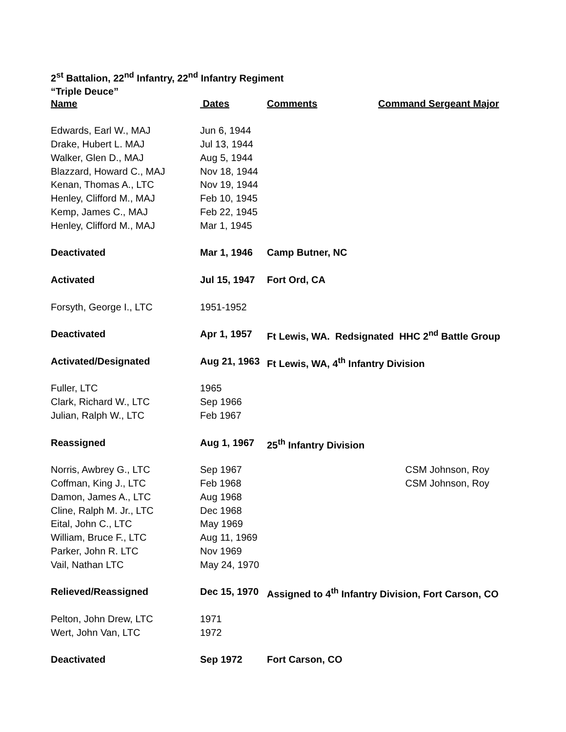2<sup>st</sup> Battalion, 22<sup>nd</sup> Infantry, 22<sup>nd</sup> Infantry Regiment
“Triple Deuce”
| Name | Dates | Comments | Command Sergeant Major |
| --- | --- | --- | --- |
| Edwards, Earl W., MAJ | Jun 6, 1944 | | |
| Drake, Hubert L. MAJ | Jul 13, 1944 | | |
| Walker, Glen D., MAJ | Aug 5, 1944 | | |
| Blazzard, Howard C., MAJ | Nov 18, 1944 | | |
| Kenan, Thomas A., LTC | Nov 19, 1944 | | |
| Henley, Clifford M., MAJ | Feb 10, 1945 | | |
| Kemp, James C., MAJ | Feb 22, 1945 | | |
| Henley, Clifford M., MAJ | Mar 1, 1945 | | |
| Deactivated | Mar 1, 1946 | Camp Butner, NC | |
| Activated | Jul 15, 1947 | Fort Ord, CA | |
| Forsyth, George I., LTC | 1951-1952 | | |
| Deactivated | Apr 1, 1957 | Ft Lewis, WA. Redsignated HHC 2<sup>nd</sup> Battle Group | |
| Activated/Designated | Aug 21, 1963 | Ft Lewis, WA, 4<sup>th</sup> Infantry Division | |
| Fuller, LTC | 1965 | | |
| Clark, Richard W., LTC | Sep 1966 | | |
| Julian, Ralph W., LTC | Feb 1967 | | |
| Reassigned | Aug 1, 1967 | 25<sup>th</sup> Infantry Division | |
| Norris, Awbrey G., LTC | Sep 1967 | | CSM Johnson, Roy |
| Coffman, King J., LTC | Feb 1968 | | CSM Johnson, Roy |
| Damon, James A., LTC | Aug 1968 | | |
| Cline, Ralph M. Jr., LTC | Dec 1968 | | |
| Eital, John C., LTC | May 1969 | | |
| William, Bruce F., LTC | Aug 11, 1969 | | |
| Parker, John R. LTC | Nov 1969 | | |
| Vail, Nathan LTC | May 24, 1970 | | |
| Relieved/Reassigned | Dec 15, 1970 | Assigned to 4<sup>th</sup> Infantry Division, Fort Carson, CO | |
| Pelton, John Drew, LTC | 1971 | | |
| Wert, John Van, LTC | 1972 | | |
| Deactivated | Sep 1972 | Fort Carson, CO | |